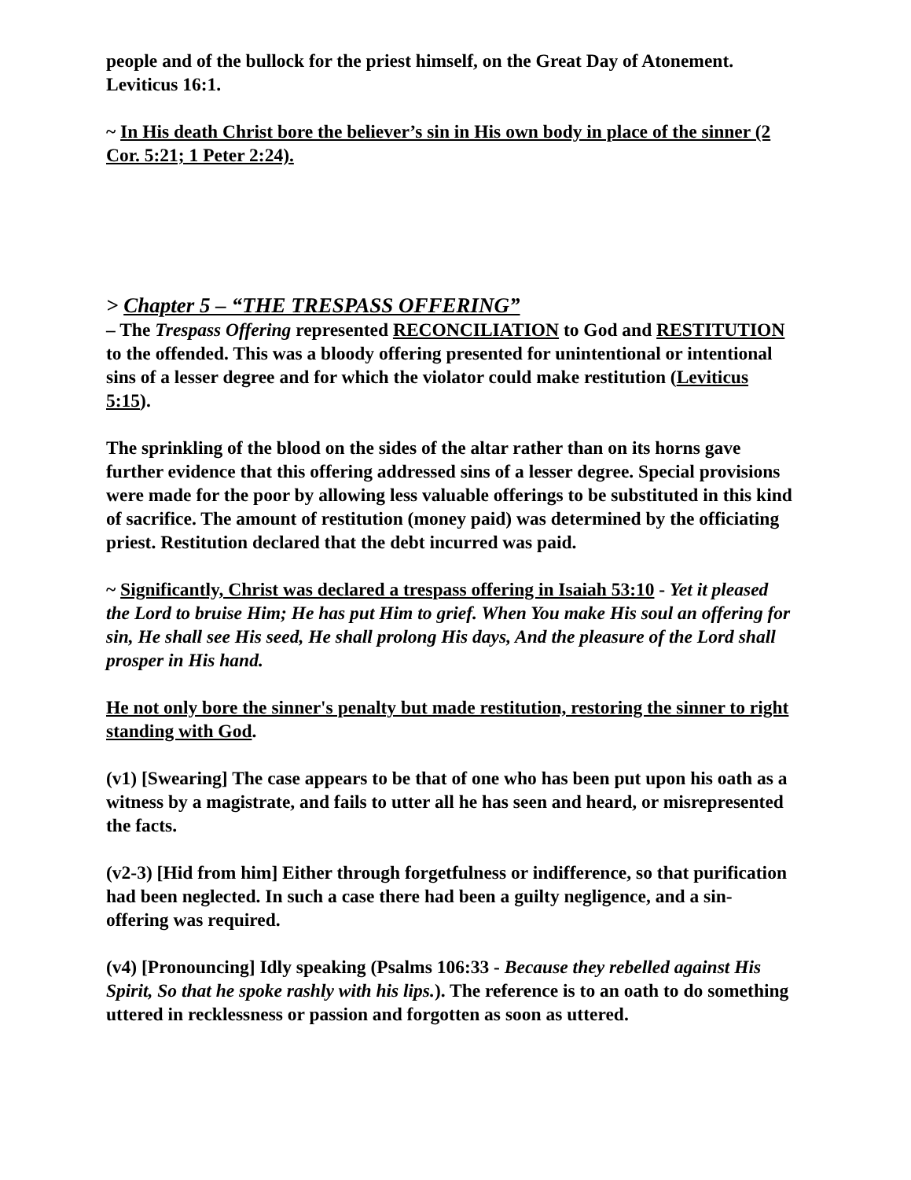people and of the bullock for the priest himself, on the Great Day of Atonement. Leviticus 16:1.
~ In His death Christ bore the believer’s sin in His own body in place of the sinner (2 Cor. 5:21; 1 Peter 2:24).
> Chapter 5 – “THE TRESPASS OFFERING”
– The Trespass Offering represented RECONCILIATION to God and RESTITUTION to the offended. This was a bloody offering presented for unintentional or intentional sins of a lesser degree and for which the violator could make restitution (Leviticus 5:15).
The sprinkling of the blood on the sides of the altar rather than on its horns gave further evidence that this offering addressed sins of a lesser degree. Special provisions were made for the poor by allowing less valuable offerings to be substituted in this kind of sacrifice. The amount of restitution (money paid) was determined by the officiating priest. Restitution declared that the debt incurred was paid.
~ Significantly, Christ was declared a trespass offering in Isaiah 53:10 - Yet it pleased the Lord to bruise Him; He has put Him to grief. When You make His soul an offering for sin, He shall see His seed, He shall prolong His days, And the pleasure of the Lord shall prosper in His hand.
He not only bore the sinner's penalty but made restitution, restoring the sinner to right standing with God.
(v1) [Swearing] The case appears to be that of one who has been put upon his oath as a witness by a magistrate, and fails to utter all he has seen and heard, or misrepresented the facts.
(v2-3) [Hid from him] Either through forgetfulness or indifference, so that purification had been neglected. In such a case there had been a guilty negligence, and a sin-offering was required.
(v4) [Pronouncing] Idly speaking (Psalms 106:33 - Because they rebelled against His Spirit, So that he spoke rashly with his lips.). The reference is to an oath to do something uttered in recklessness or passion and forgotten as soon as uttered.